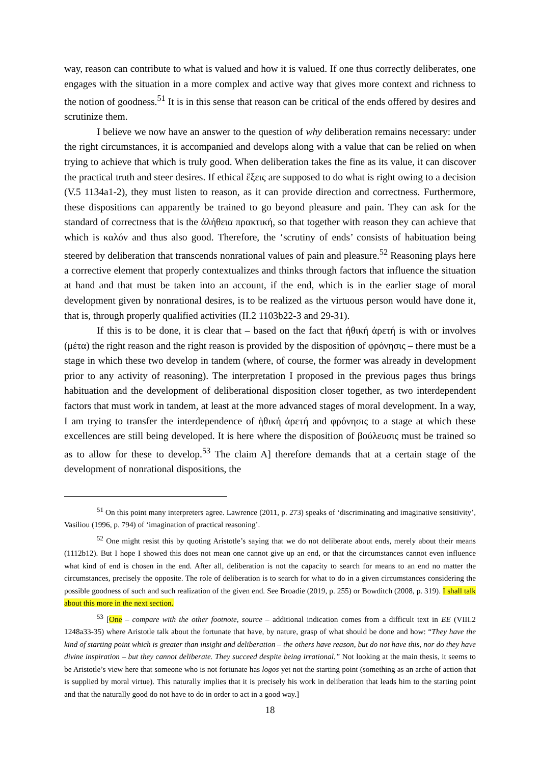way, reason can contribute to what is valued and how it is valued. If one thus correctly deliberates, one engages with the situation in a more complex and active way that gives more context and richness to the notion of goodness.<sup>51</sup> It is in this sense that reason can be critical of the ends offered by desires and scrutinize them.
I believe we now have an answer to the question of why deliberation remains necessary: under the right circumstances, it is accompanied and develops along with a value that can be relied on when trying to achieve that which is truly good. When deliberation takes the fine as its value, it can discover the practical truth and steer desires. If ethical ἕξεις are supposed to do what is right owing to a decision (V.5 1134a1-2), they must listen to reason, as it can provide direction and correctness. Furthermore, these dispositions can apparently be trained to go beyond pleasure and pain. They can ask for the standard of correctness that is the ἀλήθεια πρακτική, so that together with reason they can achieve that which is καλόν and thus also good. Therefore, the ‘scrutiny of ends’ consists of habituation being steered by deliberation that transcends nonrational values of pain and pleasure.<sup>52</sup> Reasoning plays here a corrective element that properly contextualizes and thinks through factors that influence the situation at hand and that must be taken into an account, if the end, which is in the earlier stage of moral development given by nonrational desires, is to be realized as the virtuous person would have done it, that is, through properly qualified activities (II.2 1103b22-3 and 29-31).
If this is to be done, it is clear that – based on the fact that ἠθική ἀρετή is with or involves (μέτα) the right reason and the right reason is provided by the disposition of φρόνησις – there must be a stage in which these two develop in tandem (where, of course, the former was already in development prior to any activity of reasoning). The interpretation I proposed in the previous pages thus brings habituation and the development of deliberational disposition closer together, as two interdependent factors that must work in tandem, at least at the more advanced stages of moral development. In a way, I am trying to transfer the interdependence of ἠθική ἀρετή and φρόνησις to a stage at which these excellences are still being developed. It is here where the disposition of βούλευσις must be trained so as to allow for these to develop.<sup>53</sup> The claim A] therefore demands that at a certain stage of the development of nonrational dispositions, the
<sup>51</sup> On this point many interpreters agree. Lawrence (2011, p. 273) speaks of ‘discriminating and imaginative sensitivity’, Vasiliou (1996, p. 794) of ‘imagination of practical reasoning’.
<sup>52</sup> One might resist this by quoting Aristotle’s saying that we do not deliberate about ends, merely about their means (1112b12). But I hope I showed this does not mean one cannot give up an end, or that the circumstances cannot even influence what kind of end is chosen in the end. After all, deliberation is not the capacity to search for means to an end no matter the circumstances, precisely the opposite. The role of deliberation is to search for what to do in a given circumstances considering the possible goodness of such and such realization of the given end. See Broadie (2019, p. 255) or Bowditch (2008, p. 319). I shall talk about this more in the next section.
<sup>53</sup> [One – compare with the other footnote, source – additional indication comes from a difficult text in EE (VIII.2 1248a33-35) where Aristotle talk about the fortunate that have, by nature, grasp of what should be done and how: “They have the kind of starting point which is greater than insight and deliberation – the others have reason, but do not have this, nor do they have divine inspiration – but they cannot deliberate. They succeed despite being irrational.” Not looking at the main thesis, it seems to be Aristotle’s view here that someone who is not fortunate has logos yet not the starting point (something as an arche of action that is supplied by moral virtue). This naturally implies that it is precisely his work in deliberation that leads him to the starting point and that the naturally good do not have to do in order to act in a good way.]
18